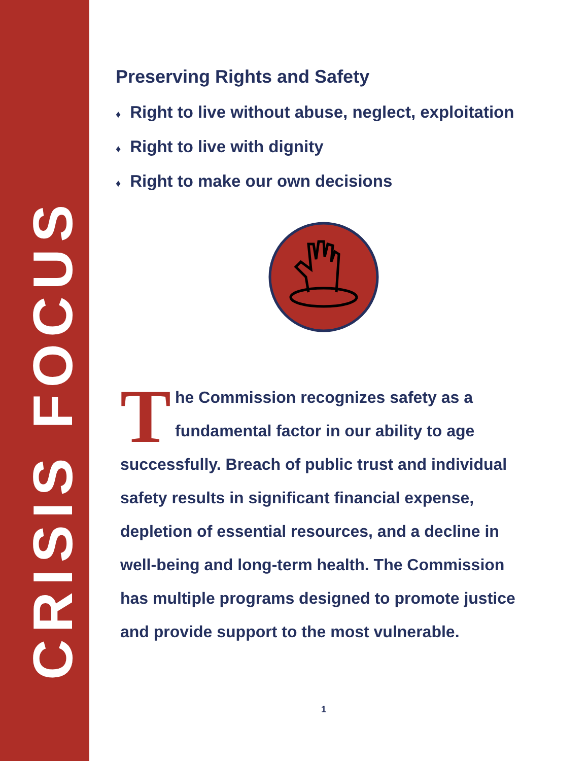CRISIS FOCUS
Preserving Rights and Safety
♦ Right to live without abuse, neglect, exploitation
♦ Right to live with dignity
♦ Right to make our own decisions
The Commission recognizes safety as a fundamental factor in our ability to age successfully. Breach of public trust and individual safety results in significant financial expense, depletion of essential resources, and a decline in well-being and long-term health. The Commission has multiple programs designed to promote justice and provide support to the most vulnerable.
1